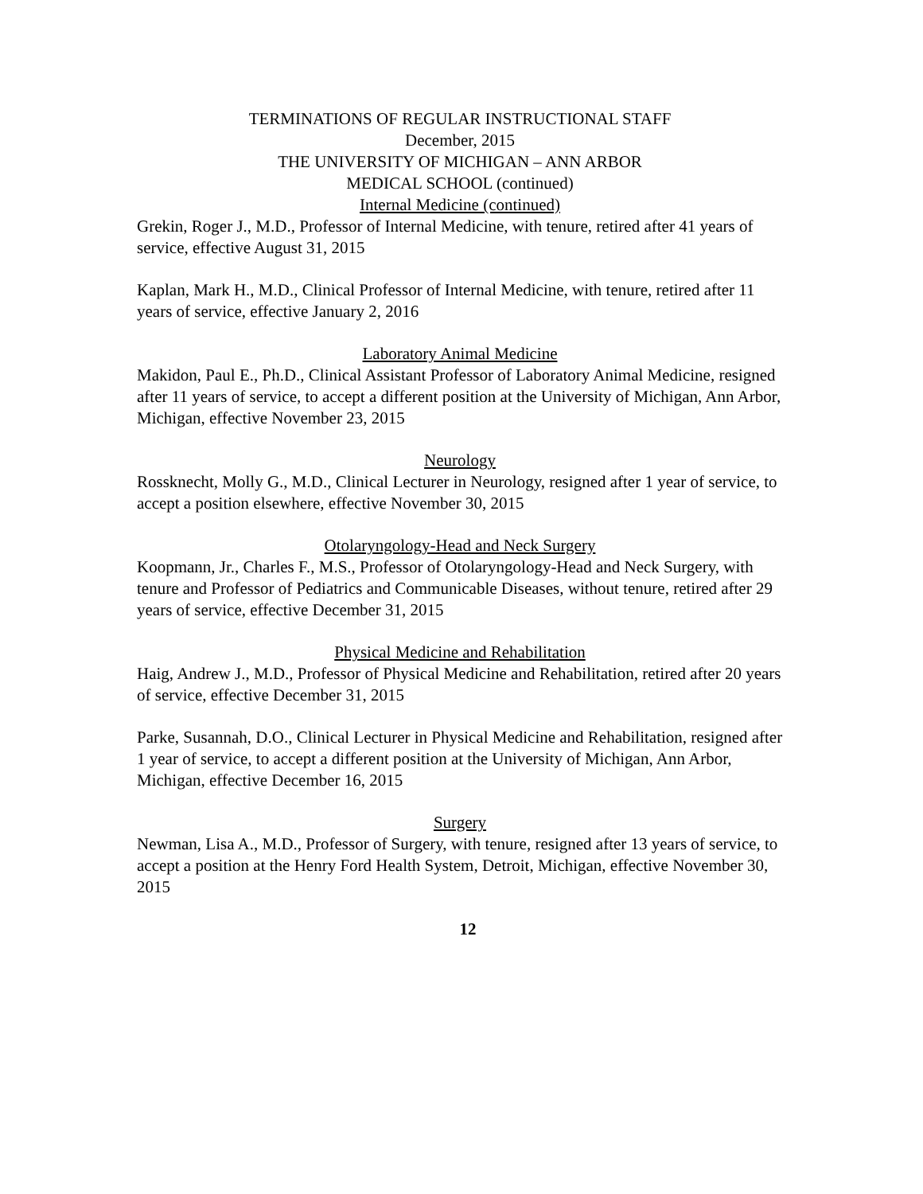TERMINATIONS OF REGULAR INSTRUCTIONAL STAFF
December, 2015
THE UNIVERSITY OF MICHIGAN – ANN ARBOR
MEDICAL SCHOOL (continued)
Internal Medicine (continued)
Grekin, Roger J., M.D., Professor of Internal Medicine, with tenure, retired after 41 years of service, effective August 31, 2015
Kaplan, Mark H., M.D., Clinical Professor of Internal Medicine, with tenure, retired after 11 years of service, effective January 2, 2016
Laboratory Animal Medicine
Makidon, Paul E., Ph.D., Clinical Assistant Professor of Laboratory Animal Medicine, resigned after 11 years of service, to accept a different position at the University of Michigan, Ann Arbor, Michigan, effective November 23, 2015
Neurology
Rossknecht, Molly G., M.D., Clinical Lecturer in Neurology, resigned after 1 year of service, to accept a position elsewhere, effective November 30, 2015
Otolaryngology-Head and Neck Surgery
Koopmann, Jr., Charles F., M.S., Professor of Otolaryngology-Head and Neck Surgery, with tenure and Professor of Pediatrics and Communicable Diseases, without tenure, retired after 29 years of service, effective December 31, 2015
Physical Medicine and Rehabilitation
Haig, Andrew J., M.D., Professor of Physical Medicine and Rehabilitation, retired after 20 years of service, effective December 31, 2015
Parke, Susannah, D.O., Clinical Lecturer in Physical Medicine and Rehabilitation, resigned after 1 year of service, to accept a different position at the University of Michigan, Ann Arbor, Michigan, effective December 16, 2015
Surgery
Newman, Lisa A., M.D., Professor of Surgery, with tenure, resigned after 13 years of service, to accept a position at the Henry Ford Health System, Detroit, Michigan, effective November 30, 2015
12